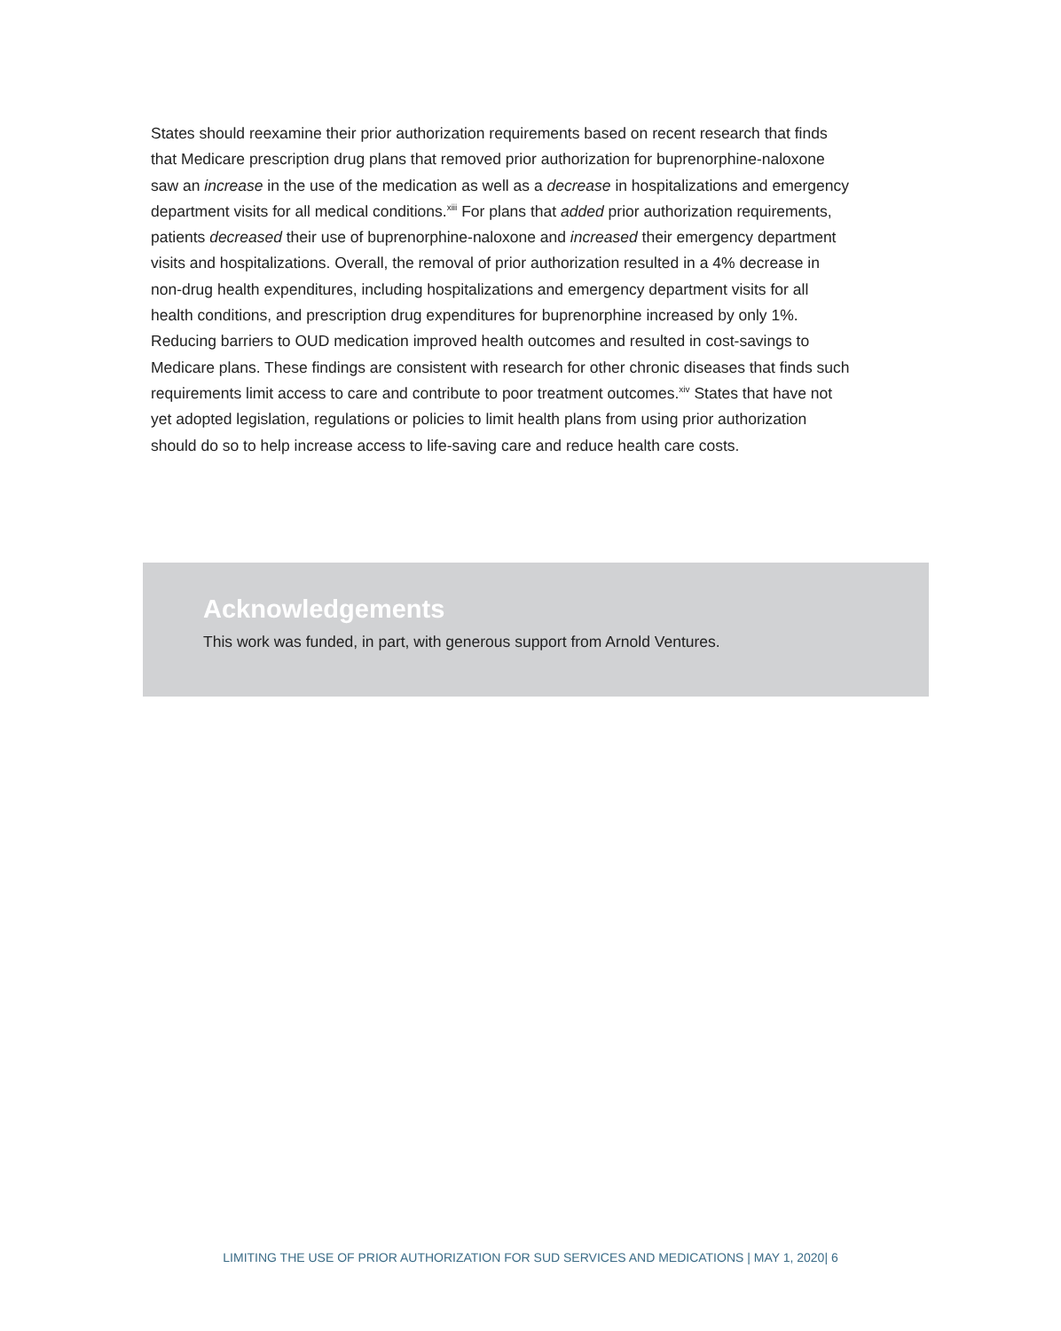States should reexamine their prior authorization requirements based on recent research that finds that Medicare prescription drug plans that removed prior authorization for buprenorphine-naloxone saw an increase in the use of the medication as well as a decrease in hospitalizations and emergency department visits for all medical conditions.<sup>xiii</sup> For plans that added prior authorization requirements, patients decreased their use of buprenorphine-naloxone and increased their emergency department visits and hospitalizations. Overall, the removal of prior authorization resulted in a 4% decrease in non-drug health expenditures, including hospitalizations and emergency department visits for all health conditions, and prescription drug expenditures for buprenorphine increased by only 1%. Reducing barriers to OUD medication improved health outcomes and resulted in cost-savings to Medicare plans. These findings are consistent with research for other chronic diseases that finds such requirements limit access to care and contribute to poor treatment outcomes.<sup>xiv</sup> States that have not yet adopted legislation, regulations or policies to limit health plans from using prior authorization should do so to help increase access to life-saving care and reduce health care costs.
Acknowledgements
This work was funded, in part, with generous support from Arnold Ventures.
LIMITING THE USE OF PRIOR AUTHORIZATION FOR SUD SERVICES AND MEDICATIONS | MAY 1, 2020| 6